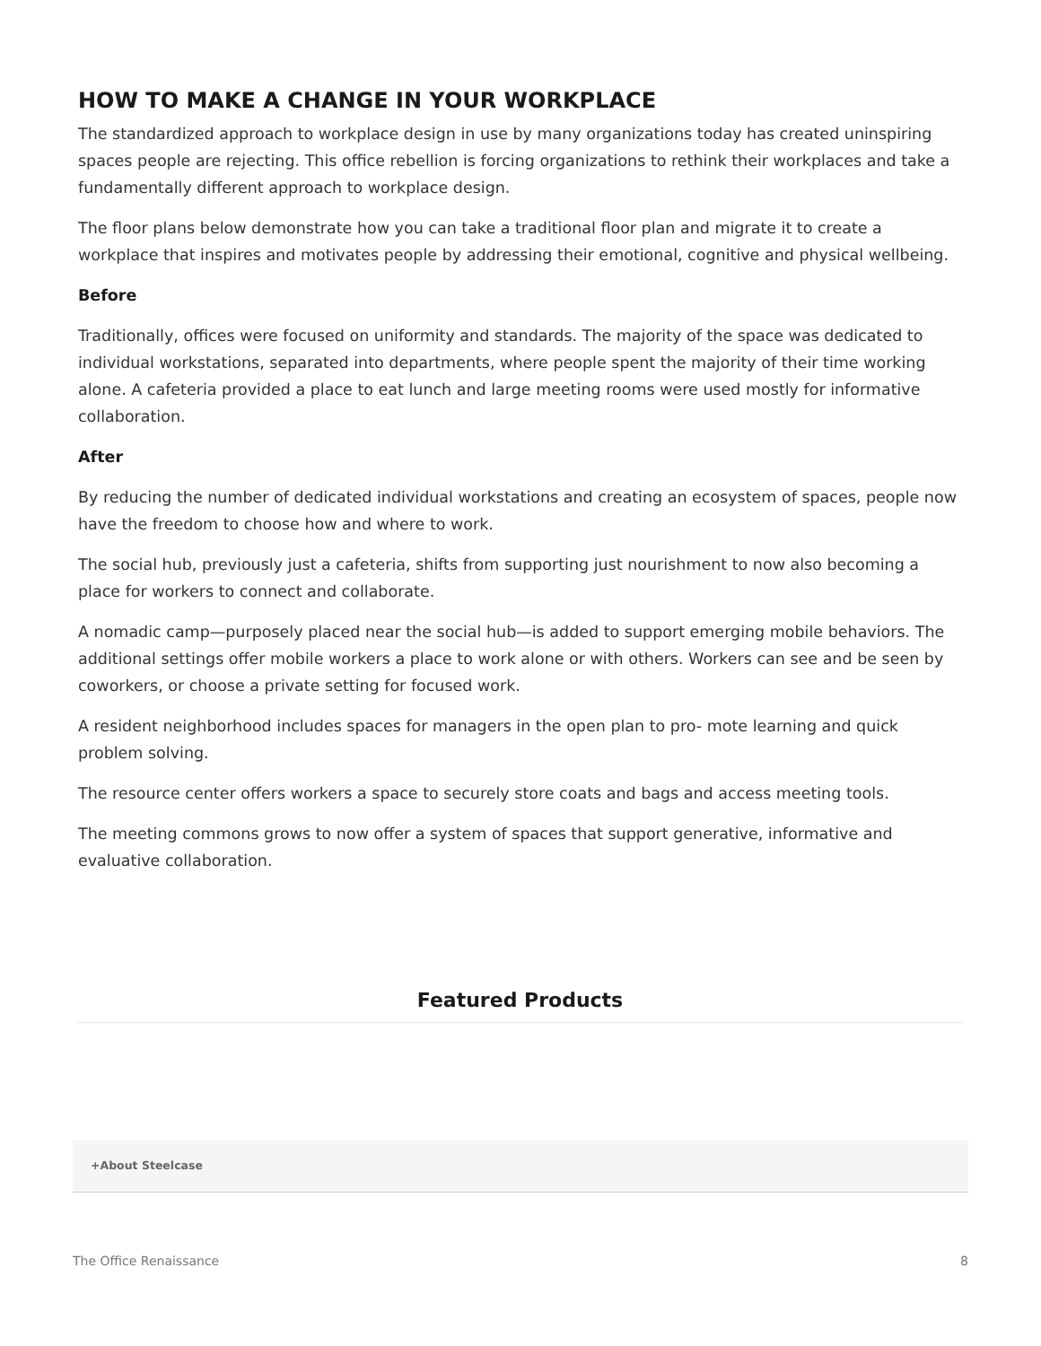HOW TO MAKE A CHANGE IN YOUR WORKPLACE
The standardized approach to workplace design in use by many organizations today has created uninspiring spaces people are rejecting. This office rebellion is forcing organizations to rethink their workplaces and take a fundamentally different approach to workplace design.
The floor plans below demonstrate how you can take a traditional floor plan and migrate it to create a workplace that inspires and motivates people by addressing their emotional, cognitive and physical wellbeing.
Before
Traditionally, offices were focused on uniformity and standards. The majority of the space was dedicated to individual workstations, separated into departments, where people spent the majority of their time working alone. A cafeteria provided a place to eat lunch and large meeting rooms were used mostly for informative collaboration.
After
By reducing the number of dedicated individual workstations and creating an ecosystem of spaces, people now have the freedom to choose how and where to work.
The social hub, previously just a cafeteria, shifts from supporting just nourishment to now also becoming a place for workers to connect and collaborate.
A nomadic camp—purposely placed near the social hub—is added to support emerging mobile behaviors. The additional settings offer mobile workers a place to work alone or with others. Workers can see and be seen by coworkers, or choose a private setting for focused work.
A resident neighborhood includes spaces for managers in the open plan to pro- mote learning and quick problem solving.
The resource center offers workers a space to securely store coats and bags and access meeting tools.
The meeting commons grows to now offer a system of spaces that support generative, informative and evaluative collaboration.
Featured Products
+About Steelcase
The Office Renaissance 8